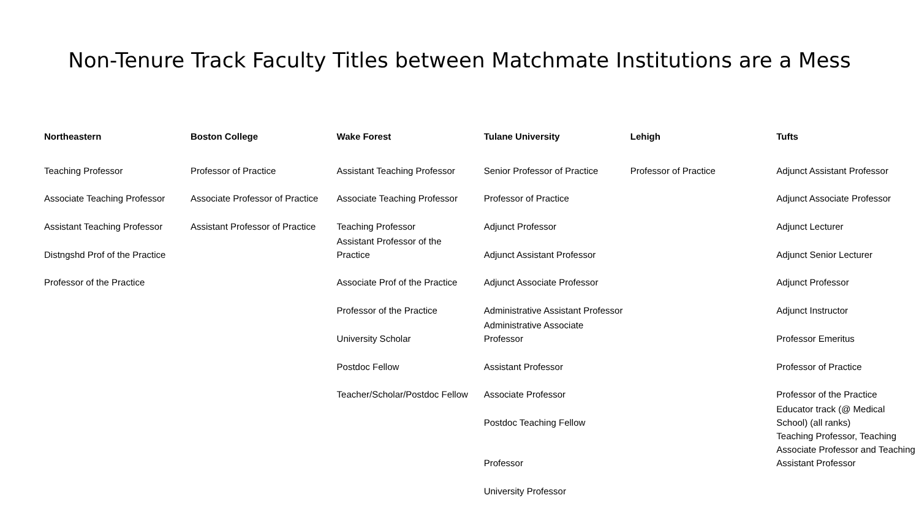Non-Tenure Track Faculty Titles between Matchmate Institutions are a Mess
| Northeastern | Boston College | Wake Forest | Tulane University | Lehigh | Tufts |
| --- | --- | --- | --- | --- | --- |
| Teaching Professor | Professor of Practice | Assistant Teaching Professor | Senior Professor of Practice | Professor of Practice | Adjunct Assistant Professor |
| Associate Teaching Professor | Associate Professor of Practice | Associate Teaching Professor | Professor of Practice | | Adjunct Associate Professor |
| Assistant Teaching Professor | Assistant Professor of Practice | Teaching Professor | Adjunct Professor | | Adjunct Lecturer |
| Distngshd Prof of the Practice | | Assistant Professor of the Practice | Adjunct Assistant Professor | | Adjunct Senior Lecturer |
| Professor of the Practice | | Associate Prof of the Practice | Adjunct Associate Professor | | Adjunct Professor |
| | | Professor of the Practice | Administrative Assistant Professor | | Adjunct Instructor |
| | | University Scholar | Administrative Associate Professor | | Professor Emeritus |
| | | Postdoc Fellow | Assistant Professor | | Professor of Practice |
| | | Teacher/Scholar/Postdoc Fellow | Associate Professor | | Professor of the Practice |
| | | | Postdoc Teaching Fellow | | Educator track (@ Medical School) (all ranks) |
| | | | Professor | | Teaching Professor, Teaching Associate Professor and Teaching Assistant Professor |
| | | | University Professor | | |